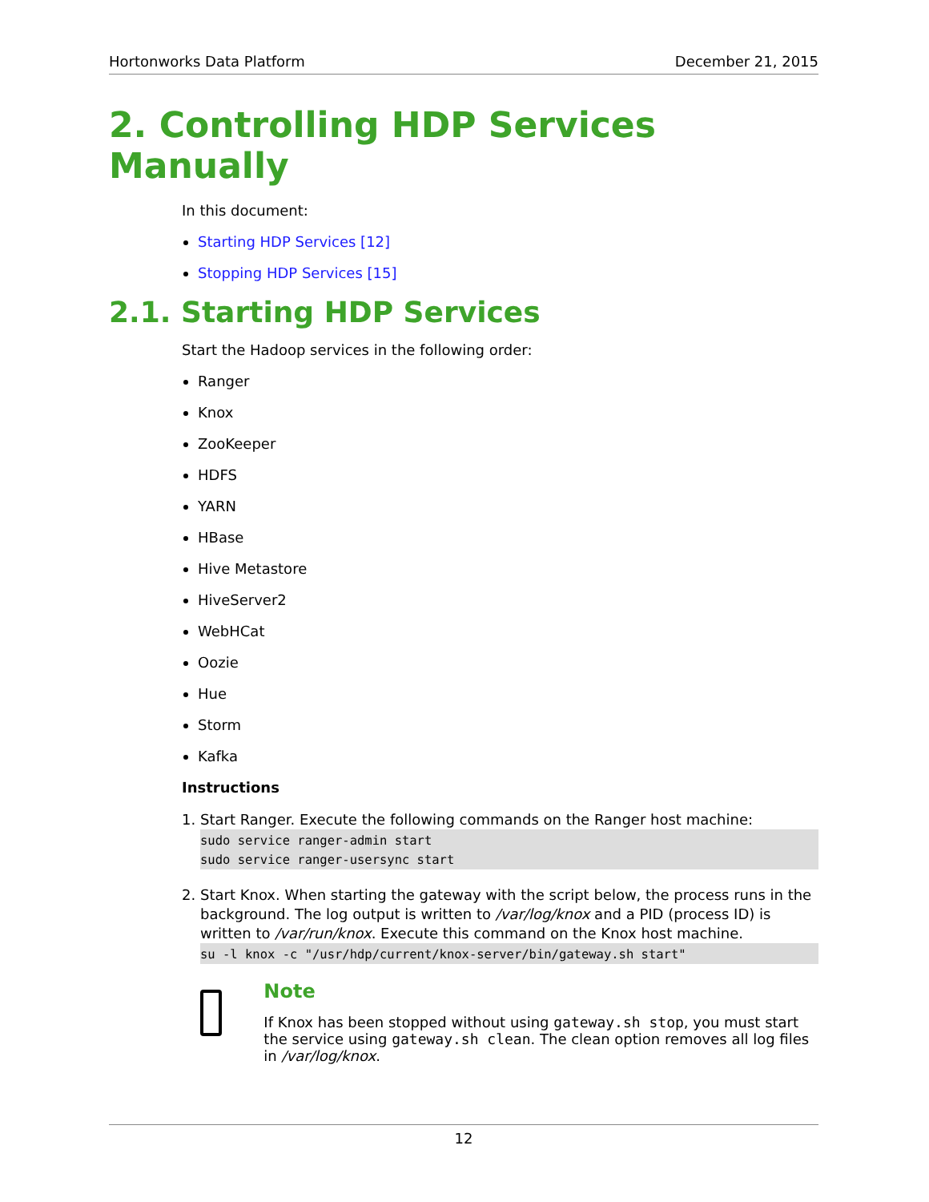Hortonworks Data Platform December 21, 2015
2. Controlling HDP Services Manually
In this document:
Starting HDP Services [12]
Stopping HDP Services [15]
2.1. Starting HDP Services
Start the Hadoop services in the following order:
Ranger
Knox
ZooKeeper
HDFS
YARN
HBase
Hive Metastore
HiveServer2
WebHCat
Oozie
Hue
Storm
Kafka
Instructions
1. Start Ranger. Execute the following commands on the Ranger host machine:
sudo service ranger-admin start
sudo service ranger-usersync start
2. Start Knox. When starting the gateway with the script below, the process runs in the background. The log output is written to /var/log/knox and a PID (process ID) is written to /var/run/knox. Execute this command on the Knox host machine.
su -l knox -c "/usr/hdp/current/knox-server/bin/gateway.sh start"
Note
If Knox has been stopped without using gateway.sh stop, you must start the service using gateway.sh clean. The clean option removes all log files in /var/log/knox.
12